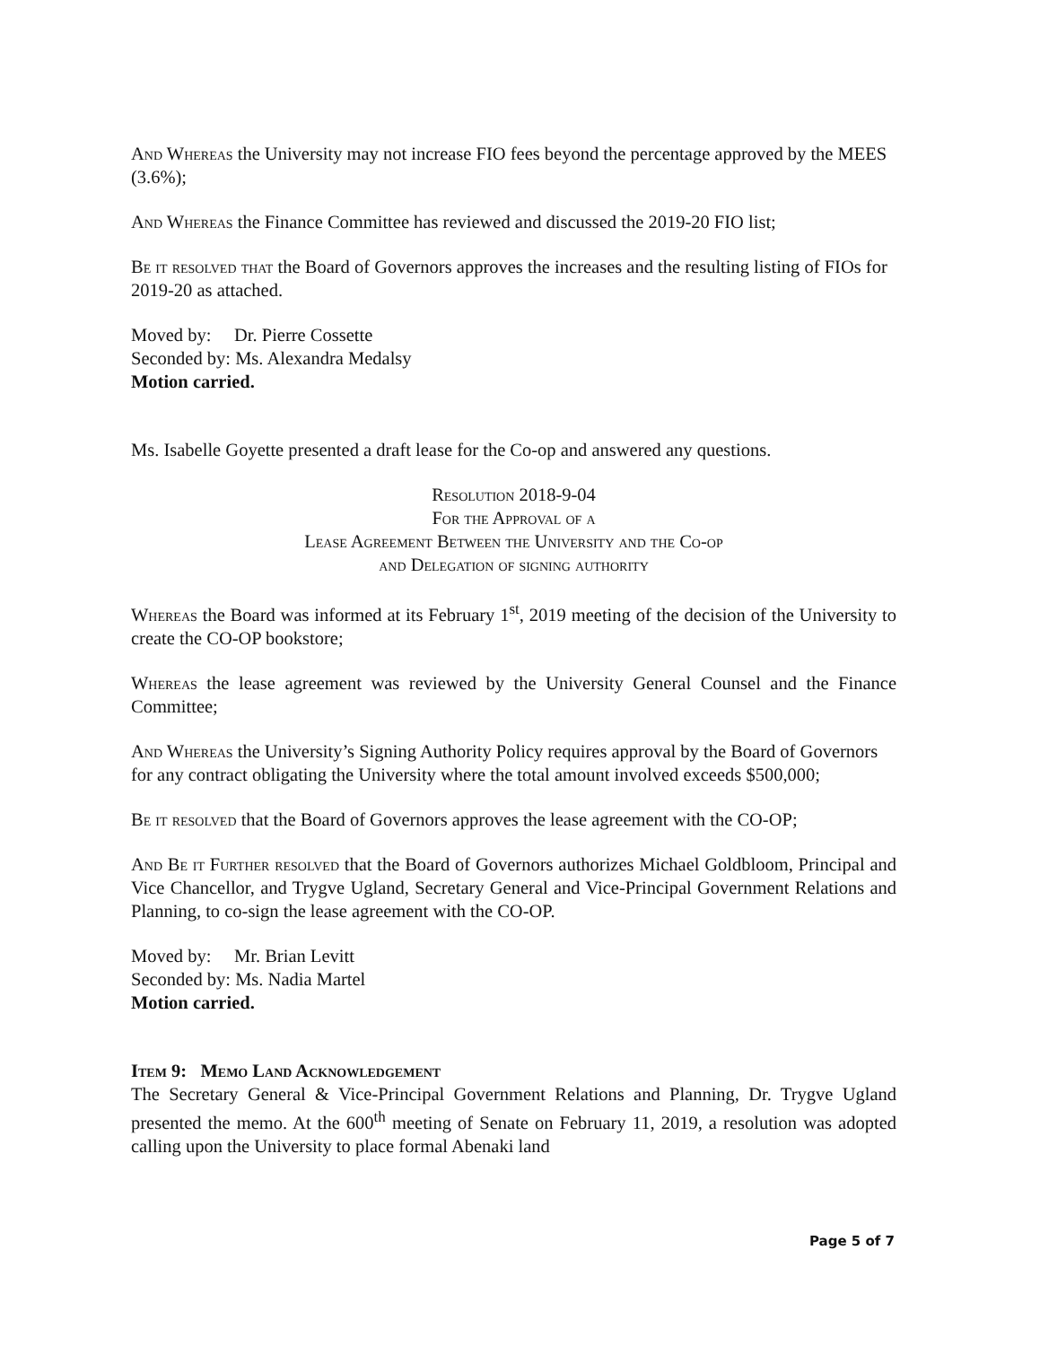And Whereas the University may not increase FIO fees beyond the percentage approved by the MEES (3.6%);
And Whereas the Finance Committee has reviewed and discussed the 2019-20 FIO list;
Be it resolved that the Board of Governors approves the increases and the resulting listing of FIOs for 2019-20 as attached.
Moved by: Dr. Pierre Cossette
Seconded by: Ms. Alexandra Medalsy
Motion carried.
Ms. Isabelle Goyette presented a draft lease for the Co-op and answered any questions.
Resolution 2018-9-04
For the Approval of a
Lease Agreement Between the University and the Co-op
and Delegation of signing authority
Whereas the Board was informed at its February 1<sup>st</sup>, 2019 meeting of the decision of the University to create the CO-OP bookstore;
Whereas the lease agreement was reviewed by the University General Counsel and the Finance Committee;
And Whereas the University’s Signing Authority Policy requires approval by the Board of Governors for any contract obligating the University where the total amount involved exceeds $500,000;
Be it resolved that the Board of Governors approves the lease agreement with the CO-OP;
And Be it Further resolved that the Board of Governors authorizes Michael Goldbloom, Principal and Vice Chancellor, and Trygve Ugland, Secretary General and Vice-Principal Government Relations and Planning, to co-sign the lease agreement with the CO-OP.
Moved by: Mr. Brian Levitt
Seconded by: Ms. Nadia Martel
Motion carried.
Item 9: Memo Land Acknowledgement
The Secretary General & Vice-Principal Government Relations and Planning, Dr. Trygve Ugland presented the memo. At the 600<sup>th</sup> meeting of Senate on February 11, 2019, a resolution was adopted calling upon the University to place formal Abenaki land
Page 5 of 7